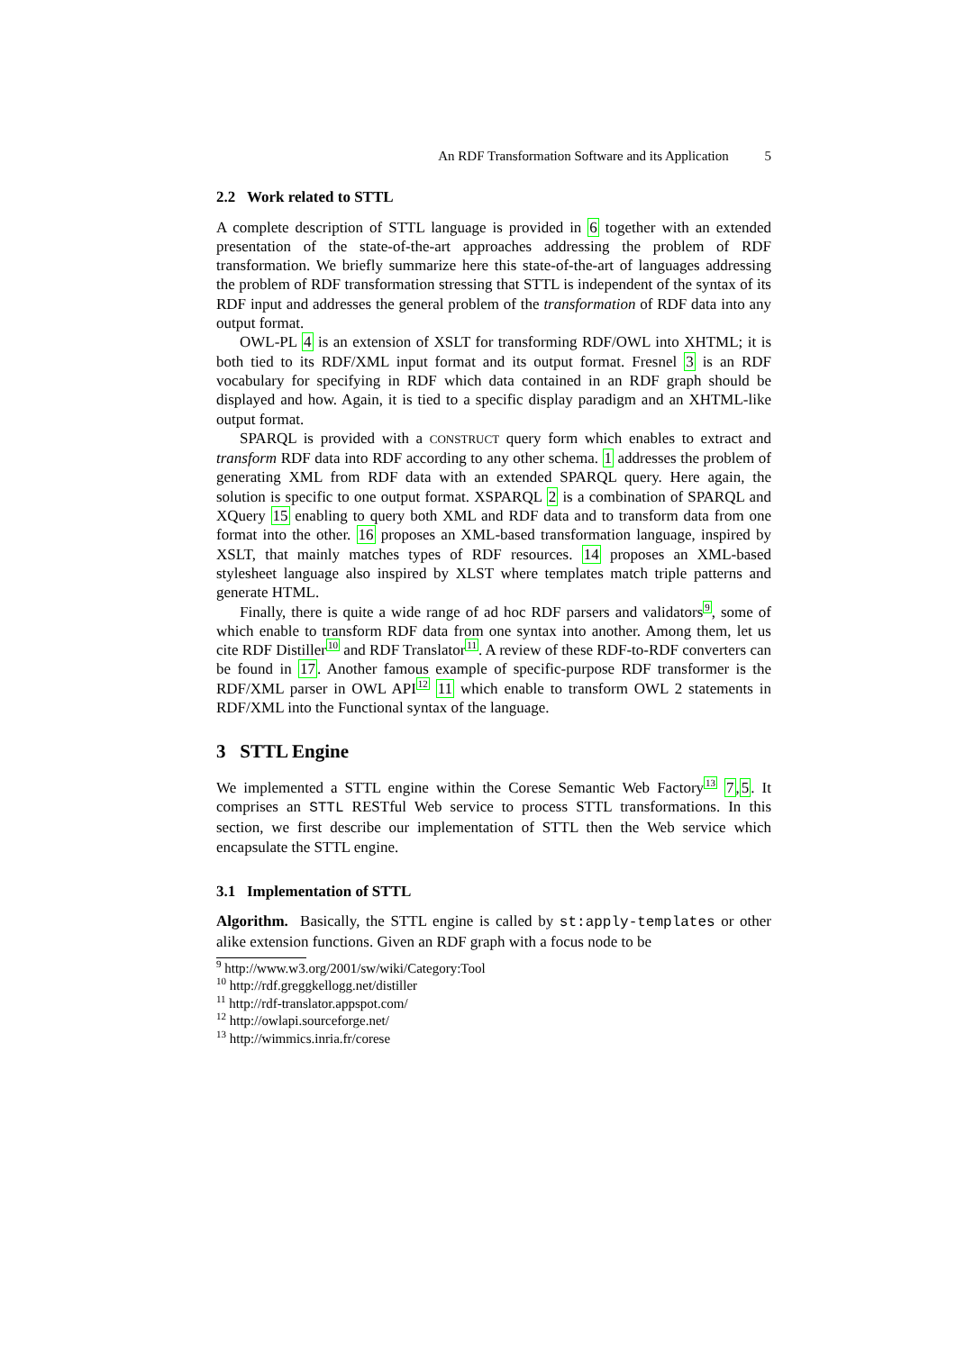An RDF Transformation Software and its Application 5
2.2 Work related to STTL
A complete description of STTL language is provided in 6 together with an extended presentation of the state-of-the-art approaches addressing the problem of RDF transformation. We briefly summarize here this state-of-the-art of languages addressing the problem of RDF transformation stressing that STTL is independent of the syntax of its RDF input and addresses the general problem of the transformation of RDF data into any output format.
OWL-PL 4 is an extension of XSLT for transforming RDF/OWL into XHTML; it is both tied to its RDF/XML input format and its output format. Fresnel 3 is an RDF vocabulary for specifying in RDF which data contained in an RDF graph should be displayed and how. Again, it is tied to a specific display paradigm and an XHTML-like output format.
SPARQL is provided with a CONSTRUCT query form which enables to extract and transform RDF data into RDF according to any other schema. 1 addresses the problem of generating XML from RDF data with an extended SPARQL query. Here again, the solution is specific to one output format. XSPARQL 2 is a combination of SPARQL and XQuery 15 enabling to query both XML and RDF data and to transform data from one format into the other. 16 proposes an XML-based transformation language, inspired by XSLT, that mainly matches types of RDF resources. 14 proposes an XML-based stylesheet language also inspired by XLST where templates match triple patterns and generate HTML.
Finally, there is quite a wide range of ad hoc RDF parsers and validators<sup>9</sup>, some of which enable to transform RDF data from one syntax into another. Among them, let us cite RDF Distiller<sup>10</sup> and RDF Translator<sup>11</sup>. A review of these RDF-to-RDF converters can be found in 17. Another famous example of specific-purpose RDF transformer is the RDF/XML parser in OWL API<sup>12</sup> 11 which enable to transform OWL 2 statements in RDF/XML into the Functional syntax of the language.
3 STTL Engine
We implemented a STTL engine within the Corese Semantic Web Factory<sup>13</sup> 7,5. It comprises an STTL RESTful Web service to process STTL transformations. In this section, we first describe our implementation of STTL then the Web service which encapsulate the STTL engine.
3.1 Implementation of STTL
Algorithm. Basically, the STTL engine is called by st:apply-templates or other alike extension functions. Given an RDF graph with a focus node to be
<sup>9</sup> http://www.w3.org/2001/sw/wiki/Category:Tool
<sup>10</sup> http://rdf.greggkellogg.net/distiller
<sup>11</sup> http://rdf-translator.appspot.com/
<sup>12</sup> http://owlapi.sourceforge.net/
<sup>13</sup> http://wimmics.inria.fr/corese